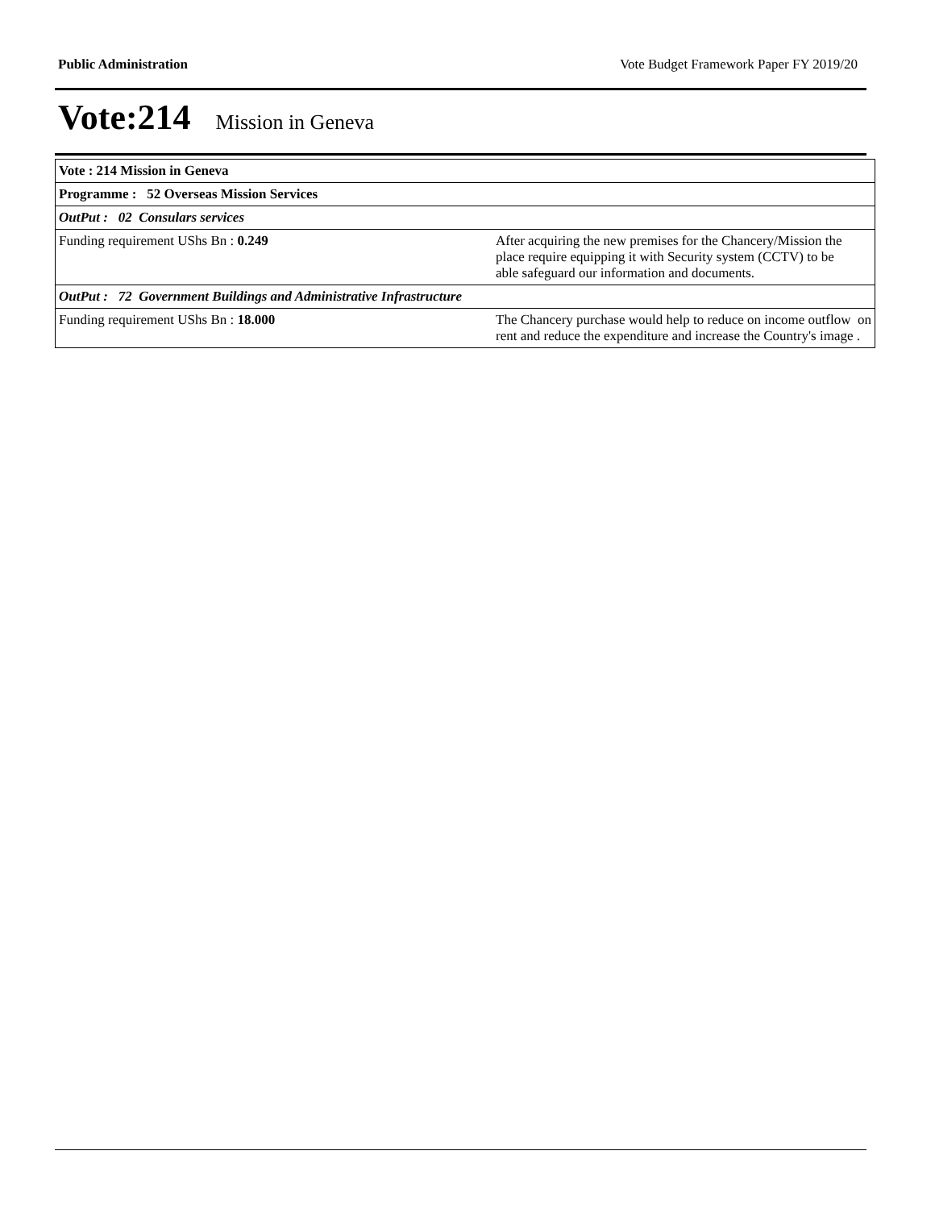Public Administration Vote Budget Framework Paper FY 2019/20
Vote:214 Mission in Geneva
| Vote : 214 Mission in Geneva | |
| Programme : 52 Overseas Mission Services | |
| OutPut : 02 Consulars services | |
| Funding requirement UShs Bn : 0.249 | After acquiring the new premises for the Chancery/Mission the place require equipping it with Security system (CCTV) to be able safeguard our information and documents. |
| OutPut : 72 Government Buildings and Administrative Infrastructure | |
| Funding requirement UShs Bn : 18.000 | The Chancery purchase would help to reduce on income outflow on rent and reduce the expenditure and increase the Country's image . |